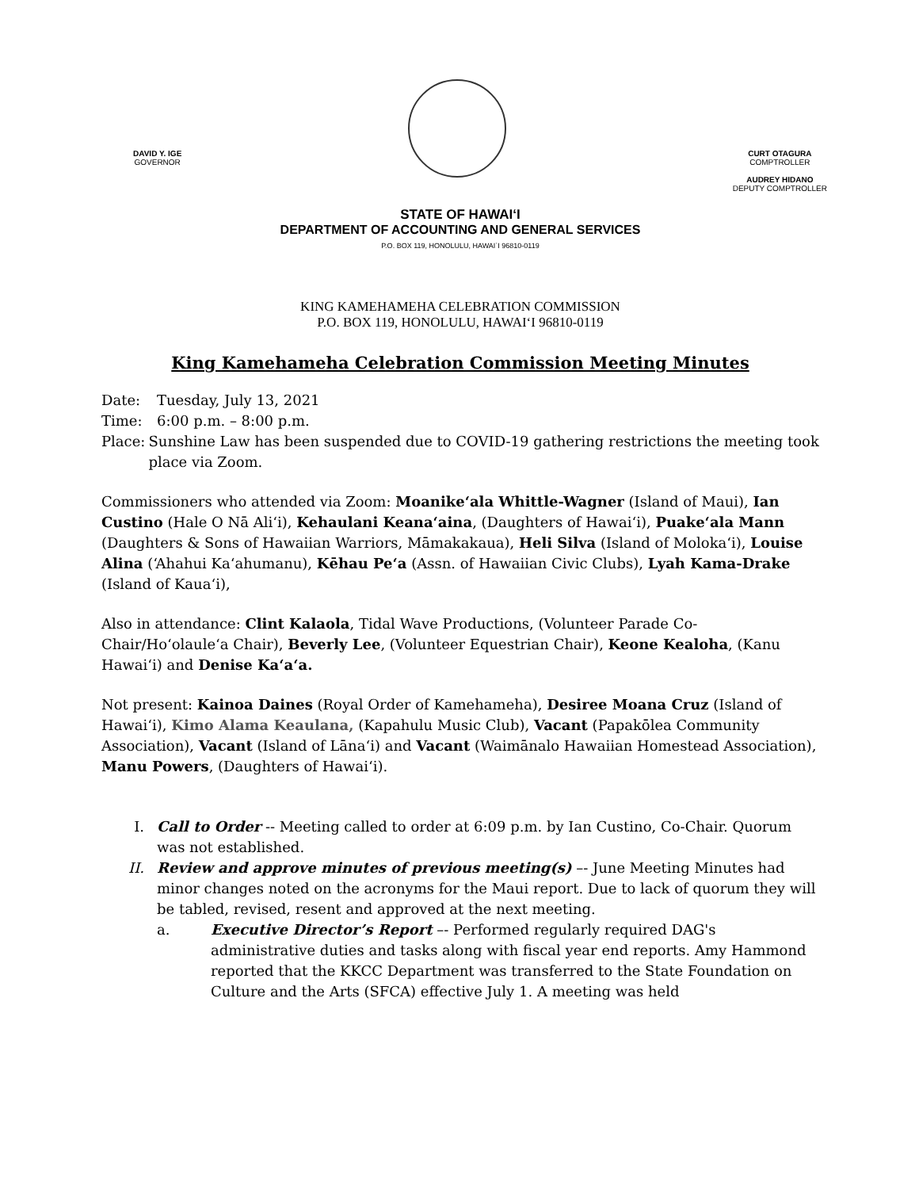DAVID Y. IGE
GOVERNOR
CURT OTAGURA
COMPTROLLER
AUDREY HIDANO
DEPUTY COMPTROLLER
STATE OF HAWAI‘I
DEPARTMENT OF ACCOUNTING AND GENERAL SERVICES
P.O. BOX 119, HONOLULU, HAWAI`I 96810-0119
KING KAMEHAMEHA CELEBRATION COMMISSION
P.O. BOX 119, HONOLULU, HAWAI‘I 96810-0119
King Kamehameha Celebration Commission Meeting Minutes
Date: Tuesday, July 13, 2021
Time: 6:00 p.m. – 8:00 p.m.
Place: Sunshine Law has been suspended due to COVID-19 gathering restrictions the meeting took place via Zoom.
Commissioners who attended via Zoom: Moanike‘ala Whittle-Wagner (Island of Maui), Ian Custino (Hale O Nā Ali‘i), Kehaulani Keana‘aina, (Daughters of Hawai‘i), Puake‘ala Mann (Daughters & Sons of Hawaiian Warriors, Māmakakaua), Heli Silva (Island of Moloka‘i), Louise Alina (‘Ahahui Ka‘ahumanu), Kēhau Pe‘a (Assn. of Hawaiian Civic Clubs), Lyah Kama-Drake (Island of Kaua‘i),
Also in attendance: Clint Kalaola, Tidal Wave Productions, (Volunteer Parade Co-Chair/Ho‘olaule‘a Chair), Beverly Lee, (Volunteer Equestrian Chair), Keone Kealoha, (Kanu Hawai‘i) and Denise Ka‘a‘a.
Not present: Kainoa Daines (Royal Order of Kamehameha), Desiree Moana Cruz (Island of Hawai‘i), Kimo Alama Keaulana, (Kapahulu Music Club), Vacant (Papakōlea Community Association), Vacant (Island of Lāna‘i) and Vacant (Waimānalo Hawaiian Homestead Association), Manu Powers, (Daughters of Hawai‘i).
I. Call to Order -- Meeting called to order at 6:09 p.m. by Ian Custino, Co-Chair. Quorum was not established.
II. Review and approve minutes of previous meeting(s) –- June Meeting Minutes had minor changes noted on the acronyms for the Maui report. Due to lack of quorum they will be tabled, revised, resent and approved at the next meeting.
a. Executive Director’s Report –- Performed regularly required DAG's administrative duties and tasks along with fiscal year end reports. Amy Hammond reported that the KKCC Department was transferred to the State Foundation on Culture and the Arts (SFCA) effective July 1. A meeting was held